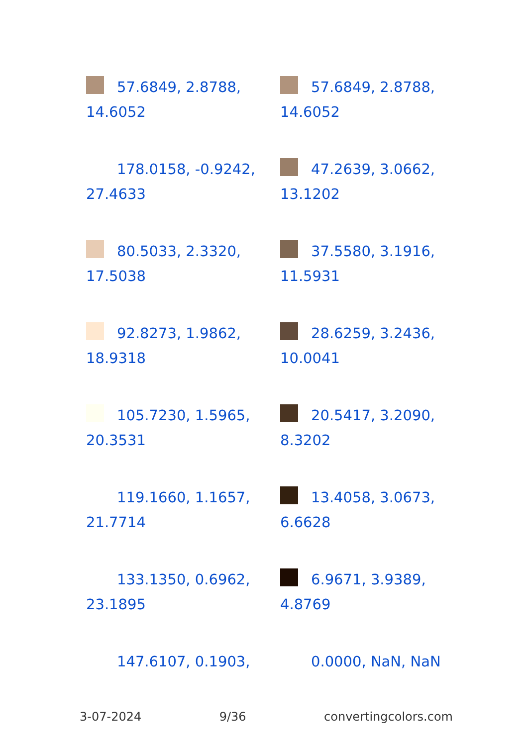57.6849, 2.8788, 14.6052
57.6849, 2.8788, 14.6052
178.0158, -0.9242, 27.4633
47.2639, 3.0662, 13.1202
80.5033, 2.3320, 17.5038
37.5580, 3.1916, 11.5931
92.8273, 1.9862, 18.9318
28.6259, 3.2436, 10.0041
105.7230, 1.5965, 20.3531
20.5417, 3.2090, 8.3202
119.1660, 1.1657, 21.7714
13.4058, 3.0673, 6.6628
133.1350, 0.6962, 23.1895
6.9671, 3.9389, 4.8769
147.6107, 0.1903,
0.0000, NaN, NaN
3-07-2024 9/36 convertingcolors.com